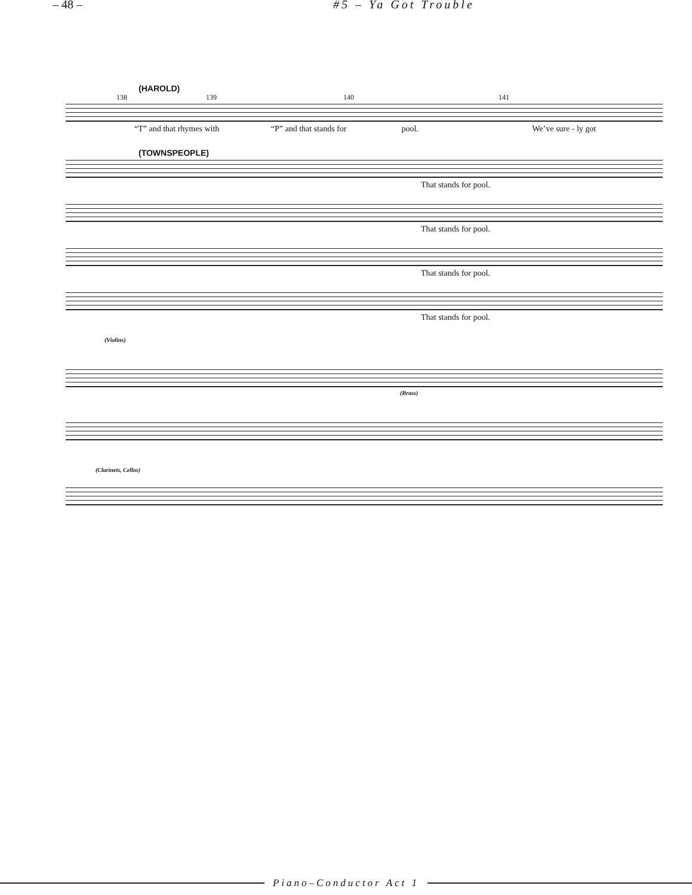– 48 – #5 – Ya Got Trouble
(HAROLD)
138 139 140 141
“T” and that rhymes with “P” and that stands for pool. We’ve sure - ly got
(TOWNSPEOPLE)
That stands for pool.
That stands for pool.
That stands for pool.
That stands for pool.
(Violins)
(Brass)
(Clarinets, Cellos)
Piano–Conductor Act 1